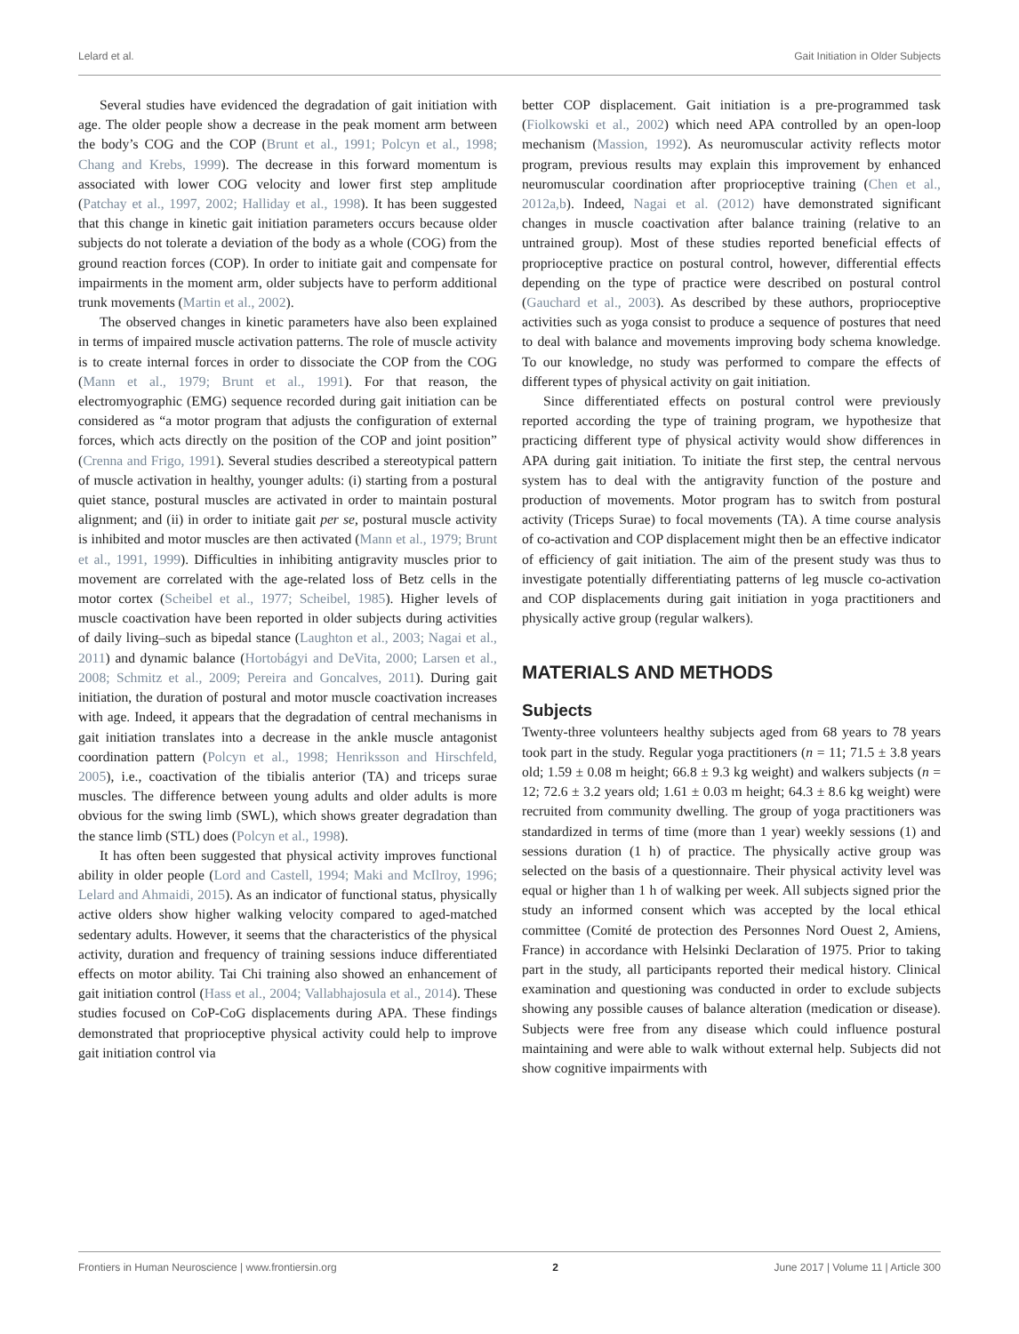Lelard et al. Gait Initiation in Older Subjects
Several studies have evidenced the degradation of gait initiation with age. The older people show a decrease in the peak moment arm between the body’s COG and the COP (Brunt et al., 1991; Polcyn et al., 1998; Chang and Krebs, 1999). The decrease in this forward momentum is associated with lower COG velocity and lower first step amplitude (Patchay et al., 1997, 2002; Halliday et al., 1998). It has been suggested that this change in kinetic gait initiation parameters occurs because older subjects do not tolerate a deviation of the body as a whole (COG) from the ground reaction forces (COP). In order to initiate gait and compensate for impairments in the moment arm, older subjects have to perform additional trunk movements (Martin et al., 2002).
The observed changes in kinetic parameters have also been explained in terms of impaired muscle activation patterns. The role of muscle activity is to create internal forces in order to dissociate the COP from the COG (Mann et al., 1979; Brunt et al., 1991). For that reason, the electromyographic (EMG) sequence recorded during gait initiation can be considered as “a motor program that adjusts the configuration of external forces, which acts directly on the position of the COP and joint position” (Crenna and Frigo, 1991). Several studies described a stereotypical pattern of muscle activation in healthy, younger adults: (i) starting from a postural quiet stance, postural muscles are activated in order to maintain postural alignment; and (ii) in order to initiate gait per se, postural muscle activity is inhibited and motor muscles are then activated (Mann et al., 1979; Brunt et al., 1991, 1999). Difficulties in inhibiting antigravity muscles prior to movement are correlated with the age-related loss of Betz cells in the motor cortex (Scheibel et al., 1977; Scheibel, 1985). Higher levels of muscle coactivation have been reported in older subjects during activities of daily living–such as bipedal stance (Laughton et al., 2003; Nagai et al., 2011) and dynamic balance (Hortobágyi and DeVita, 2000; Larsen et al., 2008; Schmitz et al., 2009; Pereira and Goncalves, 2011). During gait initiation, the duration of postural and motor muscle coactivation increases with age. Indeed, it appears that the degradation of central mechanisms in gait initiation translates into a decrease in the ankle muscle antagonist coordination pattern (Polcyn et al., 1998; Henriksson and Hirschfeld, 2005), i.e., coactivation of the tibialis anterior (TA) and triceps surae muscles. The difference between young adults and older adults is more obvious for the swing limb (SWL), which shows greater degradation than the stance limb (STL) does (Polcyn et al., 1998).
It has often been suggested that physical activity improves functional ability in older people (Lord and Castell, 1994; Maki and McIlroy, 1996; Lelard and Ahmaidi, 2015). As an indicator of functional status, physically active olders show higher walking velocity compared to aged-matched sedentary adults. However, it seems that the characteristics of the physical activity, duration and frequency of training sessions induce differentiated effects on motor ability. Tai Chi training also showed an enhancement of gait initiation control (Hass et al., 2004; Vallabhajosula et al., 2014). These studies focused on CoP-CoG displacements during APA. These findings demonstrated that proprioceptive physical activity could help to improve gait initiation control via
better COP displacement. Gait initiation is a pre-programmed task (Fiolkowski et al., 2002) which need APA controlled by an open-loop mechanism (Massion, 1992). As neuromuscular activity reflects motor program, previous results may explain this improvement by enhanced neuromuscular coordination after proprioceptive training (Chen et al., 2012a,b). Indeed, Nagai et al. (2012) have demonstrated significant changes in muscle coactivation after balance training (relative to an untrained group). Most of these studies reported beneficial effects of proprioceptive practice on postural control, however, differential effects depending on the type of practice were described on postural control (Gauchard et al., 2003). As described by these authors, proprioceptive activities such as yoga consist to produce a sequence of postures that need to deal with balance and movements improving body schema knowledge. To our knowledge, no study was performed to compare the effects of different types of physical activity on gait initiation.
Since differentiated effects on postural control were previously reported according the type of training program, we hypothesize that practicing different type of physical activity would show differences in APA during gait initiation. To initiate the first step, the central nervous system has to deal with the antigravity function of the posture and production of movements. Motor program has to switch from postural activity (Triceps Surae) to focal movements (TA). A time course analysis of co-activation and COP displacement might then be an effective indicator of efficiency of gait initiation. The aim of the present study was thus to investigate potentially differentiating patterns of leg muscle co-activation and COP displacements during gait initiation in yoga practitioners and physically active group (regular walkers).
MATERIALS AND METHODS
Subjects
Twenty-three volunteers healthy subjects aged from 68 years to 78 years took part in the study. Regular yoga practitioners (n = 11; 71.5 ± 3.8 years old; 1.59 ± 0.08 m height; 66.8 ± 9.3 kg weight) and walkers subjects (n = 12; 72.6 ± 3.2 years old; 1.61 ± 0.03 m height; 64.3 ± 8.6 kg weight) were recruited from community dwelling. The group of yoga practitioners was standardized in terms of time (more than 1 year) weekly sessions (1) and sessions duration (1 h) of practice. The physically active group was selected on the basis of a questionnaire. Their physical activity level was equal or higher than 1 h of walking per week. All subjects signed prior the study an informed consent which was accepted by the local ethical committee (Comité de protection des Personnes Nord Ouest 2, Amiens, France) in accordance with Helsinki Declaration of 1975. Prior to taking part in the study, all participants reported their medical history. Clinical examination and questioning was conducted in order to exclude subjects showing any possible causes of balance alteration (medication or disease). Subjects were free from any disease which could influence postural maintaining and were able to walk without external help. Subjects did not show cognitive impairments with
Frontiers in Human Neuroscience | www.frontiersin.org 2 June 2017 | Volume 11 | Article 300